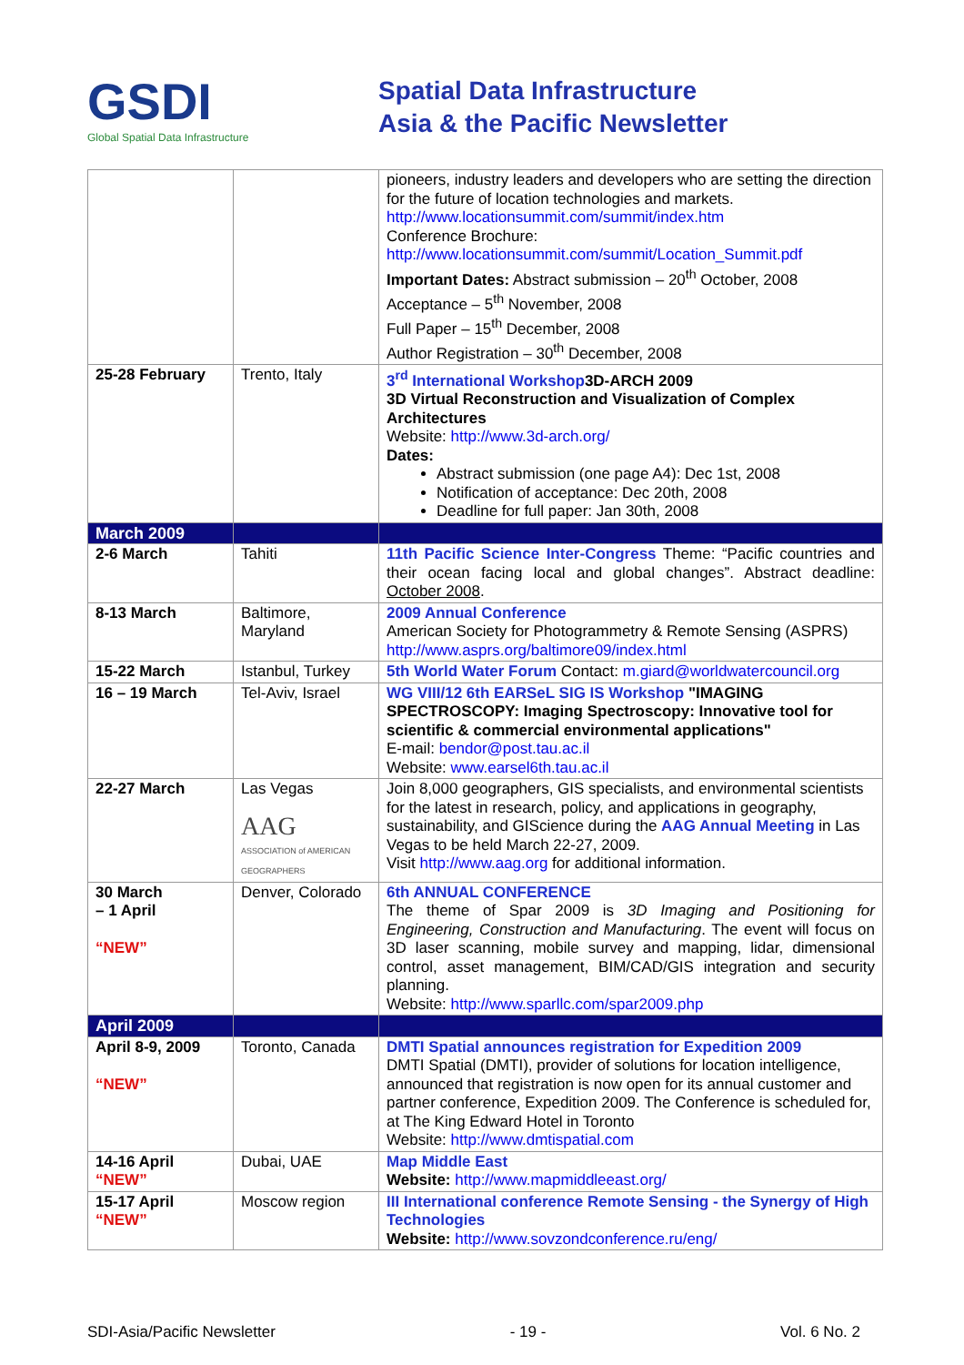GSDI
Global Spatial Data Infrastructure
Spatial Data Infrastructure
Asia & the Pacific Newsletter
| | | pioneers, industry leaders and developers who are setting the direction for the future of location technologies and markets. http://www.locationsummit.com/summit/index.htm Conference Brochure: http://www.locationsummit.com/summit/Location_Summit.pdf Important Dates: Abstract submission – 20<sup>th</sup> October, 2008 Acceptance – 5<sup>th</sup> November, 2008 Full Paper – 15<sup>th</sup> December, 2008 Author Registration – 30<sup>th</sup> December, 2008 |
| 25-28 February | Trento, Italy | 3<sup>rd</sup> International Workshop 3D-ARCH 2009 3D Virtual Reconstruction and Visualization of Complex Architectures Website: http://www.3d-arch.org/ Dates: Abstract submission (one page A4): Dec 1st, 2008 Notification of acceptance: Dec 20th, 2008 Deadline for full paper: Jan 30th, 2008 |
| March 2009 | | |
| 2-6 March | Tahiti | 11th Pacific Science Inter-Congress Theme: “Pacific countries and their ocean facing local and global changes”. Abstract deadline: October 2008 . |
| 8-13 March | Baltimore, Maryland | 2009 Annual Conference American Society for Photogrammetry & Remote Sensing (ASPRS) http://www.asprs.org/baltimore09/index.html |
| 15-22 March | Istanbul, Turkey | 5th World Water Forum Contact: m.giard@worldwatercouncil.org |
| 16 – 19 March | Tel-Aviv, Israel | WG VIII/12 6th EARSeL SIG IS Workshop "IMAGING SPECTROSCOPY: Imaging Spectroscopy: Innovative tool for scientific & commercial environmental applications" E-mail: bendor@post.tau.ac.il Website: www.earsel6th.tau.ac.il |
| 22-27 March | Las Vegas AAG ASSOCIATION of AMERICAN GEOGRAPHERS | Join 8,000 geographers, GIS specialists, and environmental scientists for the latest in research, policy, and applications in geography, sustainability, and GIScience during the AAG Annual Meeting in Las Vegas to be held March 22-27, 2009. Visit http://www.aag.org for additional information. |
| 30 March – 1 April “NEW” | Denver, Colorado | 6th ANNUAL CONFERENCE The theme of Spar 2009 is 3D Imaging and Positioning for Engineering, Construction and Manufacturing . The event will focus on 3D laser scanning, mobile survey and mapping, lidar, dimensional control, asset management, BIM/CAD/GIS integration and security planning. Website: http://www.sparllc.com/spar2009.php |
| April 2009 | | |
| April 8-9, 2009 “NEW” | Toronto, Canada | DMTI Spatial announces registration for Expedition 2009 DMTI Spatial (DMTI), provider of solutions for location intelligence, announced that registration is now open for its annual customer and partner conference, Expedition 2009. The Conference is scheduled for, at The King Edward Hotel in Toronto Website: http://www.dmtispatial.com |
| 14-16 April “NEW” | Dubai, UAE | Map Middle East Website: http://www.mapmiddleeast.org/ |
| 15-17 April “NEW” | Moscow region | III International conference Remote Sensing - the Synergy of High Technologies Website: http://www.sovzondconference.ru/eng/ |
SDI-Asia/Pacific Newsletter - 19 - Vol. 6 No. 2